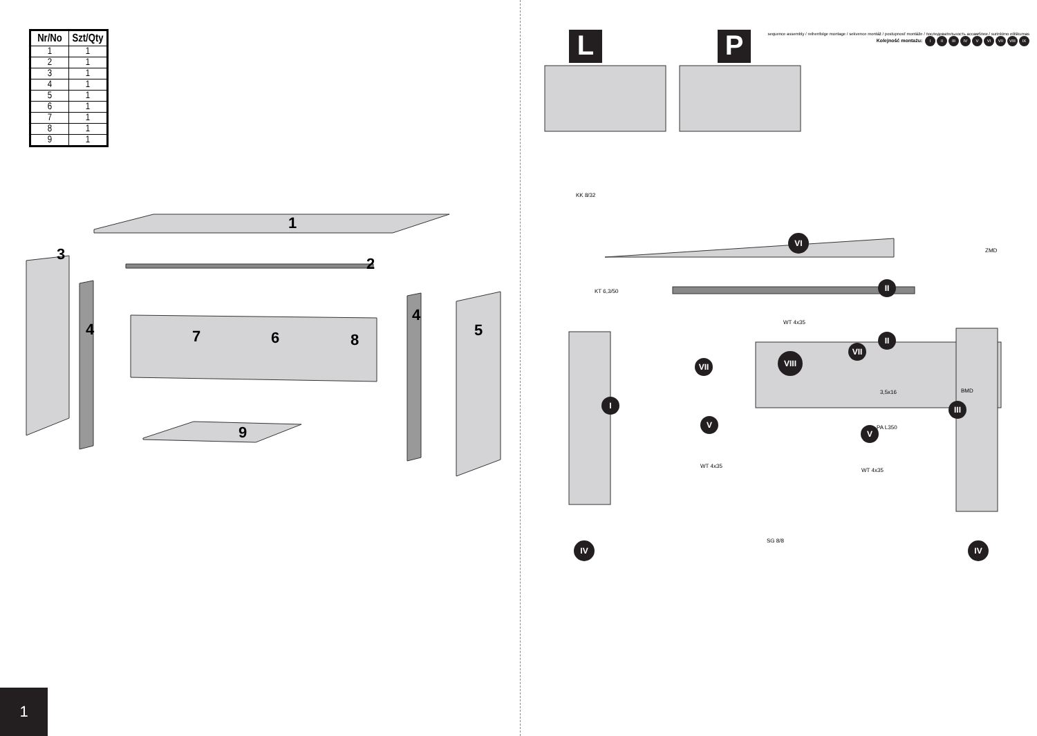| Nr/No | Szt/Qty |
| --- | --- |
| 1 | 1 |
| 2 | 1 |
| 3 | 1 |
| 4 | 1 |
| 5 | 1 |
| 6 | 1 |
| 7 | 1 |
| 8 | 1 |
| 9 | 1 |
1
2
3
4
6
7
8
9
4
5
1
L P
sequence assembly / reihenfolge montage / sekvence montáž / postupnosť montáže / последовательность ассамблеи / surinkimo eiliškumas
Kolejność montażu: I II III IV V VI VII VIII IX
KK 8/32
ZMD
KT 6,3/50
WT 4x35
3,5x16
PA L350
BMD
WT 4x35
WT 4x35
SG 8/8
VI
II
II
VII
VII
VIII
I III
V
V
IV IV